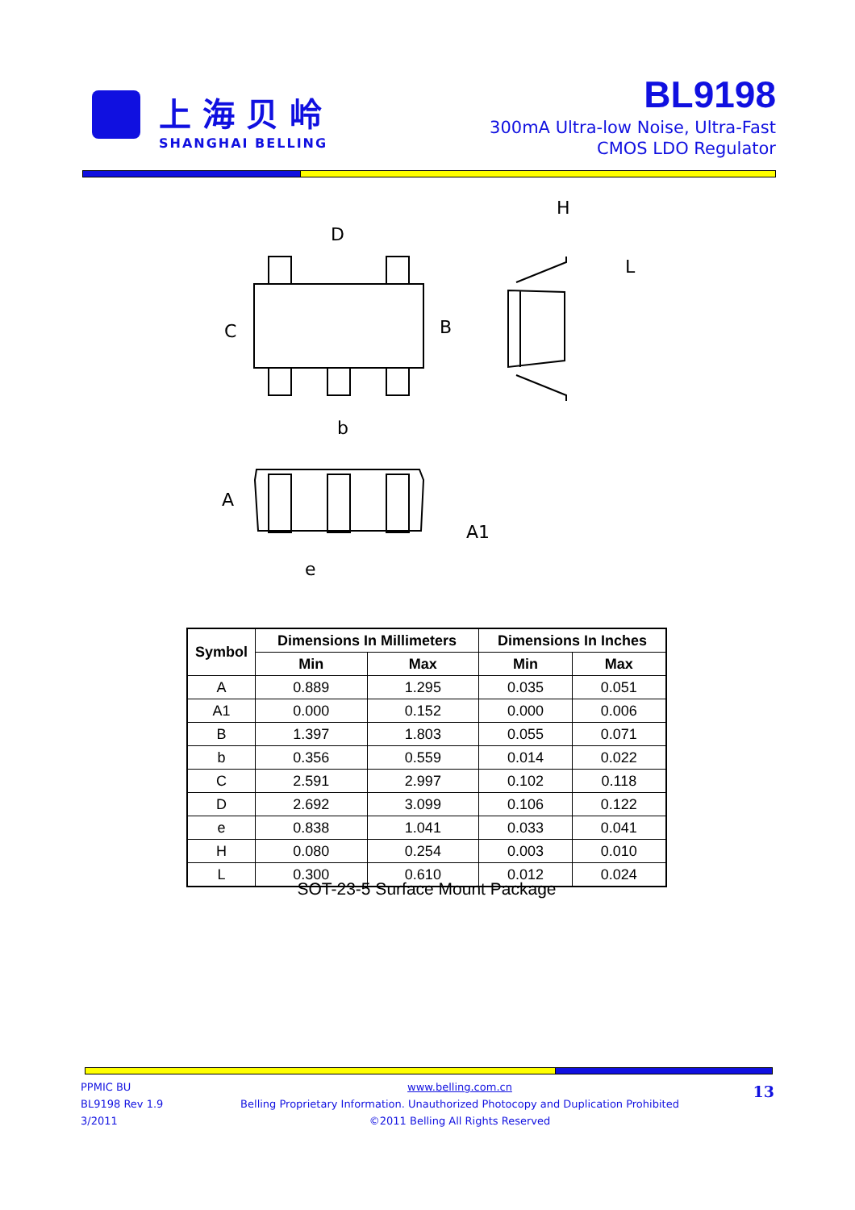上海贝岭
SHANGHAI BELLING
BL9198
300mA Ultra-low Noise, Ultra-Fast
CMOS LDO Regulator
D
C
B
b
H
L
A
A1
e
| Symbol | Dimensions In Millimeters | | Dimensions In Inches | |
| --- | --- | --- | --- | --- |
| | Min | Max | Min | Max |
| A | 0.889 | 1.295 | 0.035 | 0.051 |
| A1 | 0.000 | 0.152 | 0.000 | 0.006 |
| B | 1.397 | 1.803 | 0.055 | 0.071 |
| b | 0.356 | 0.559 | 0.014 | 0.022 |
| C | 2.591 | 2.997 | 0.102 | 0.118 |
| D | 2.692 | 3.099 | 0.106 | 0.122 |
| e | 0.838 | 1.041 | 0.033 | 0.041 |
| H | 0.080 | 0.254 | 0.003 | 0.010 |
| L | 0.300 | 0.610 | 0.012 | 0.024 |
SOT-23-5 Surface Mount Package
PPMIC BU
BL9198 Rev 1.9
3/2011
www.belling.com.cn
Belling Proprietary Information. Unauthorized Photocopy and Duplication Prohibited
©2011 Belling All Rights Reserved
13